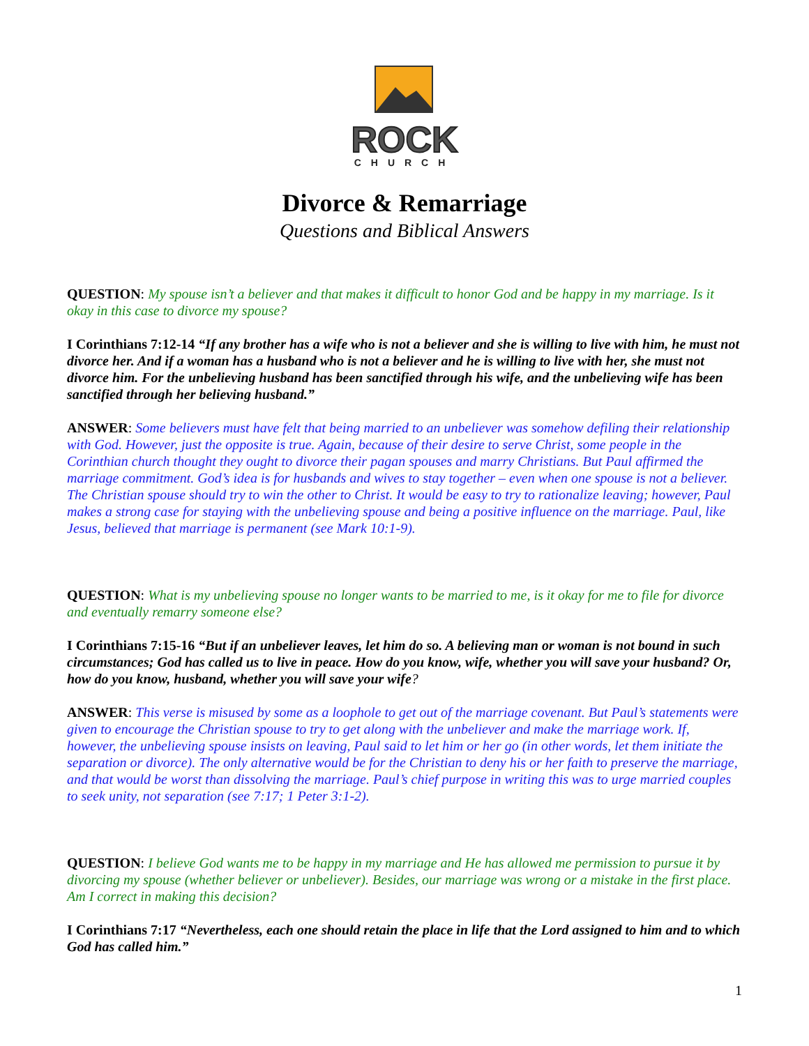ROCK
CHURCH
Divorce & Remarriage
Questions and Biblical Answers
QUESTION: My spouse isn’t a believer and that makes it difficult to honor God and be happy in my marriage. Is it okay in this case to divorce my spouse?
I Corinthians 7:12-14 “If any brother has a wife who is not a believer and she is willing to live with him, he must not divorce her. And if a woman has a husband who is not a believer and he is willing to live with her, she must not divorce him. For the unbelieving husband has been sanctified through his wife, and the unbelieving wife has been sanctified through her believing husband.”
ANSWER: Some believers must have felt that being married to an unbeliever was somehow defiling their relationship with God. However, just the opposite is true. Again, because of their desire to serve Christ, some people in the Corinthian church thought they ought to divorce their pagan spouses and marry Christians. But Paul affirmed the marriage commitment. God’s idea is for husbands and wives to stay together – even when one spouse is not a believer. The Christian spouse should try to win the other to Christ. It would be easy to try to rationalize leaving; however, Paul makes a strong case for staying with the unbelieving spouse and being a positive influence on the marriage. Paul, like Jesus, believed that marriage is permanent (see Mark 10:1-9).
QUESTION: What is my unbelieving spouse no longer wants to be married to me, is it okay for me to file for divorce and eventually remarry someone else?
I Corinthians 7:15-16 “But if an unbeliever leaves, let him do so. A believing man or woman is not bound in such circumstances; God has called us to live in peace. How do you know, wife, whether you will save your husband? Or, how do you know, husband, whether you will save your wife?
ANSWER: This verse is misused by some as a loophole to get out of the marriage covenant. But Paul’s statements were given to encourage the Christian spouse to try to get along with the unbeliever and make the marriage work. If, however, the unbelieving spouse insists on leaving, Paul said to let him or her go (in other words, let them initiate the separation or divorce). The only alternative would be for the Christian to deny his or her faith to preserve the marriage, and that would be worst than dissolving the marriage. Paul’s chief purpose in writing this was to urge married couples to seek unity, not separation (see 7:17; 1 Peter 3:1-2).
QUESTION: I believe God wants me to be happy in my marriage and He has allowed me permission to pursue it by divorcing my spouse (whether believer or unbeliever). Besides, our marriage was wrong or a mistake in the first place. Am I correct in making this decision?
I Corinthians 7:17 “Nevertheless, each one should retain the place in life that the Lord assigned to him and to which God has called him.”
1